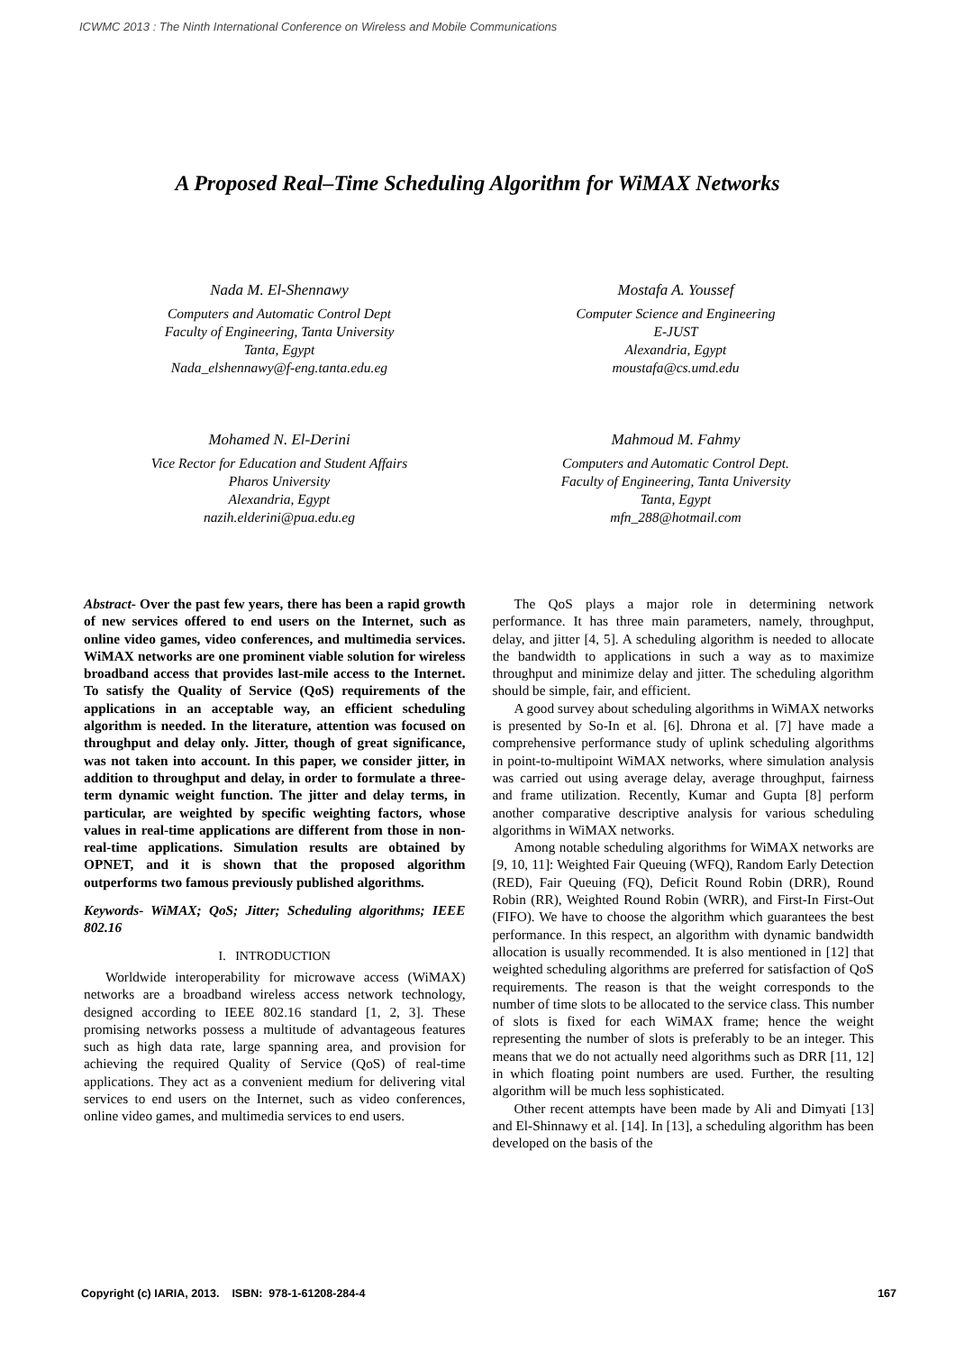ICWMC 2013 : The Ninth International Conference on Wireless and Mobile Communications
A Proposed Real–Time Scheduling Algorithm for WiMAX Networks
Nada M. El-Shennawy
Computers and Automatic Control Dept
Faculty of Engineering, Tanta University
Tanta, Egypt
Nada_elshennawy@f-eng.tanta.edu.eg
Mostafa A. Youssef
Computer Science and Engineering
E-JUST
Alexandria, Egypt
moustafa@cs.umd.edu
Mohamed N. El-Derini
Vice Rector for Education and Student Affairs
Pharos University
Alexandria, Egypt
nazih.elderini@pua.edu.eg
Mahmoud M. Fahmy
Computers and Automatic Control Dept.
Faculty of Engineering, Tanta University
Tanta, Egypt
mfn_288@hotmail.com
Abstract- Over the past few years, there has been a rapid growth of new services offered to end users on the Internet, such as online video games, video conferences, and multimedia services. WiMAX networks are one prominent viable solution for wireless broadband access that provides last-mile access to the Internet. To satisfy the Quality of Service (QoS) requirements of the applications in an acceptable way, an efficient scheduling algorithm is needed. In the literature, attention was focused on throughput and delay only. Jitter, though of great significance, was not taken into account. In this paper, we consider jitter, in addition to throughput and delay, in order to formulate a three-term dynamic weight function. The jitter and delay terms, in particular, are weighted by specific weighting factors, whose values in real-time applications are different from those in non-real-time applications. Simulation results are obtained by OPNET, and it is shown that the proposed algorithm outperforms two famous previously published algorithms.
Keywords- WiMAX; QoS; Jitter; Scheduling algorithms; IEEE 802.16
I. INTRODUCTION
Worldwide interoperability for microwave access (WiMAX) networks are a broadband wireless access network technology, designed according to IEEE 802.16 standard [1, 2, 3]. These promising networks possess a multitude of advantageous features such as high data rate, large spanning area, and provision for achieving the required Quality of Service (QoS) of real-time applications. They act as a convenient medium for delivering vital services to end users on the Internet, such as video conferences, online video games, and multimedia services to end users.
The QoS plays a major role in determining network performance. It has three main parameters, namely, throughput, delay, and jitter [4, 5]. A scheduling algorithm is needed to allocate the bandwidth to applications in such a way as to maximize throughput and minimize delay and jitter. The scheduling algorithm should be simple, fair, and efficient.
A good survey about scheduling algorithms in WiMAX networks is presented by So-In et al. [6]. Dhrona et al. [7] have made a comprehensive performance study of uplink scheduling algorithms in point-to-multipoint WiMAX networks, where simulation analysis was carried out using average delay, average throughput, fairness and frame utilization. Recently, Kumar and Gupta [8] perform another comparative descriptive analysis for various scheduling algorithms in WiMAX networks.
Among notable scheduling algorithms for WiMAX networks are [9, 10, 11]: Weighted Fair Queuing (WFQ), Random Early Detection (RED), Fair Queuing (FQ), Deficit Round Robin (DRR), Round Robin (RR), Weighted Round Robin (WRR), and First-In First-Out (FIFO). We have to choose the algorithm which guarantees the best performance. In this respect, an algorithm with dynamic bandwidth allocation is usually recommended. It is also mentioned in [12] that weighted scheduling algorithms are preferred for satisfaction of QoS requirements. The reason is that the weight corresponds to the number of time slots to be allocated to the service class. This number of slots is fixed for each WiMAX frame; hence the weight representing the number of slots is preferably to be an integer. This means that we do not actually need algorithms such as DRR [11, 12] in which floating point numbers are used. Further, the resulting algorithm will be much less sophisticated.
Other recent attempts have been made by Ali and Dimyati [13] and El-Shinnawy et al. [14]. In [13], a scheduling algorithm has been developed on the basis of the
Copyright (c) IARIA, 2013. ISBN: 978-1-61208-284-4 167